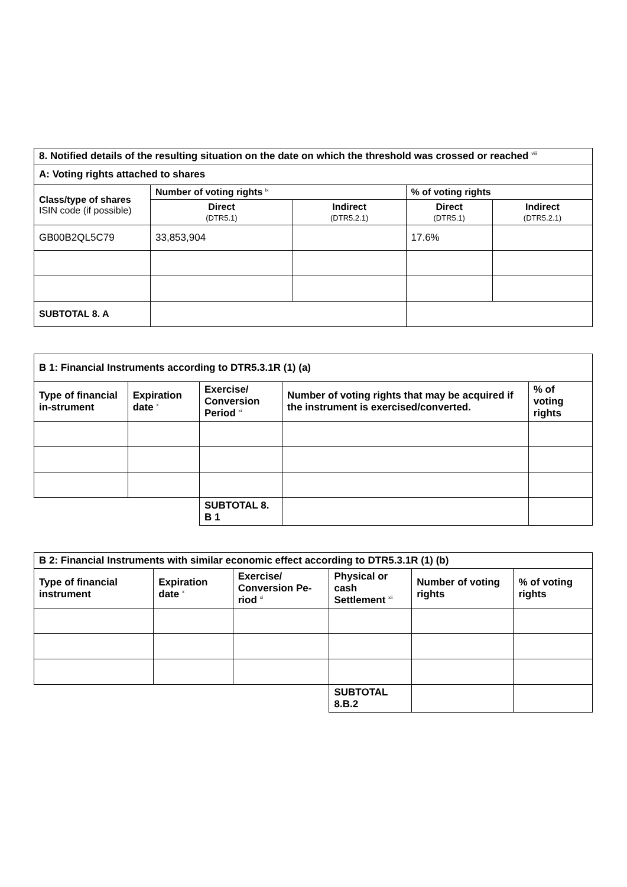| 8. Notified details of the resulting situation on the date on which the threshold was crossed or reached <sup>viii</sup> | | | | |
| --- | --- | --- | --- | --- |
| A: Voting rights attached to shares | | | | |
| Class/type of shares ISIN code (if possible) | Number of voting rights <sup>ix</sup> | | % of voting rights | |
| | Direct (DTR5.1) | Indirect (DTR5.2.1) | Direct (DTR5.1) | Indirect (DTR5.2.1) |
| GB00B2QL5C79 | 33,853,904 | | 17.6% | |
| SUBTOTAL 8. A | | | | |
| B 1: Financial Instruments according to DTR5.3.1R (1) (a) | | | | |
| --- | --- | --- | --- | --- |
| Type of financial in-strument | Expiration date <sup>x</sup> | Exercise/ Conversion Period <sup>xi</sup> | Number of voting rights that may be acquired if the instrument is exercised/converted. | % of voting rights |
| | | SUBTOTAL 8. B 1 | | |
| B 2: Financial Instruments with similar economic effect according to DTR5.3.1R (1) (b) | | | | | |
| --- | --- | --- | --- | --- | --- |
| Type of financial instrument | Expiration date <sup>x</sup> | Exercise/ Conversion Pe-riod <sup>xi</sup> | Physical or cash Settlement <sup>xii</sup> | Number of voting rights | % of voting rights |
| | | | SUBTOTAL 8.B.2 | | |